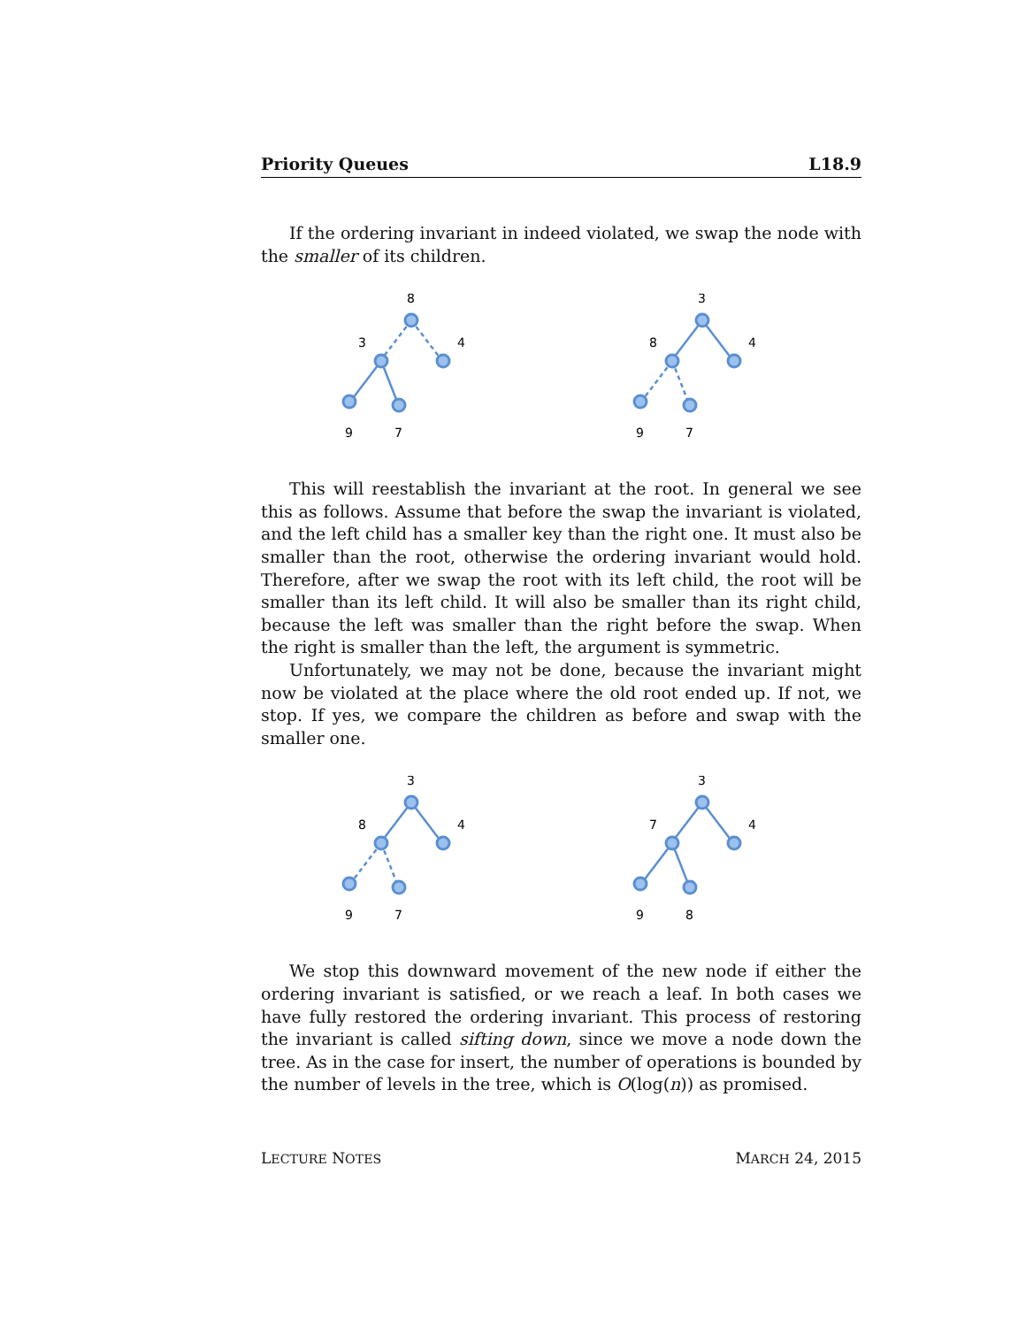Priority Queues L18.9
If the ordering invariant in indeed violated, we swap the node with the smaller of its children.
8
3
4
9
7
3
8
4
9
7
This will reestablish the invariant at the root. In general we see this as follows. Assume that before the swap the invariant is violated, and the left child has a smaller key than the right one. It must also be smaller than the root, otherwise the ordering invariant would hold. Therefore, after we swap the root with its left child, the root will be smaller than its left child. It will also be smaller than its right child, because the left was smaller than the right before the swap. When the right is smaller than the left, the argument is symmetric.
Unfortunately, we may not be done, because the invariant might now be violated at the place where the old root ended up. If not, we stop. If yes, we compare the children as before and swap with the smaller one.
3
8
4
9
7
3
7
4
9
8
We stop this downward movement of the new node if either the ordering invariant is satisfied, or we reach a leaf. In both cases we have fully restored the ordering invariant. This process of restoring the invariant is called sifting down, since we move a node down the tree. As in the case for insert, the number of operations is bounded by the number of levels in the tree, which is O(log(n)) as promised.
LECTURE NOTES MARCH 24, 2015